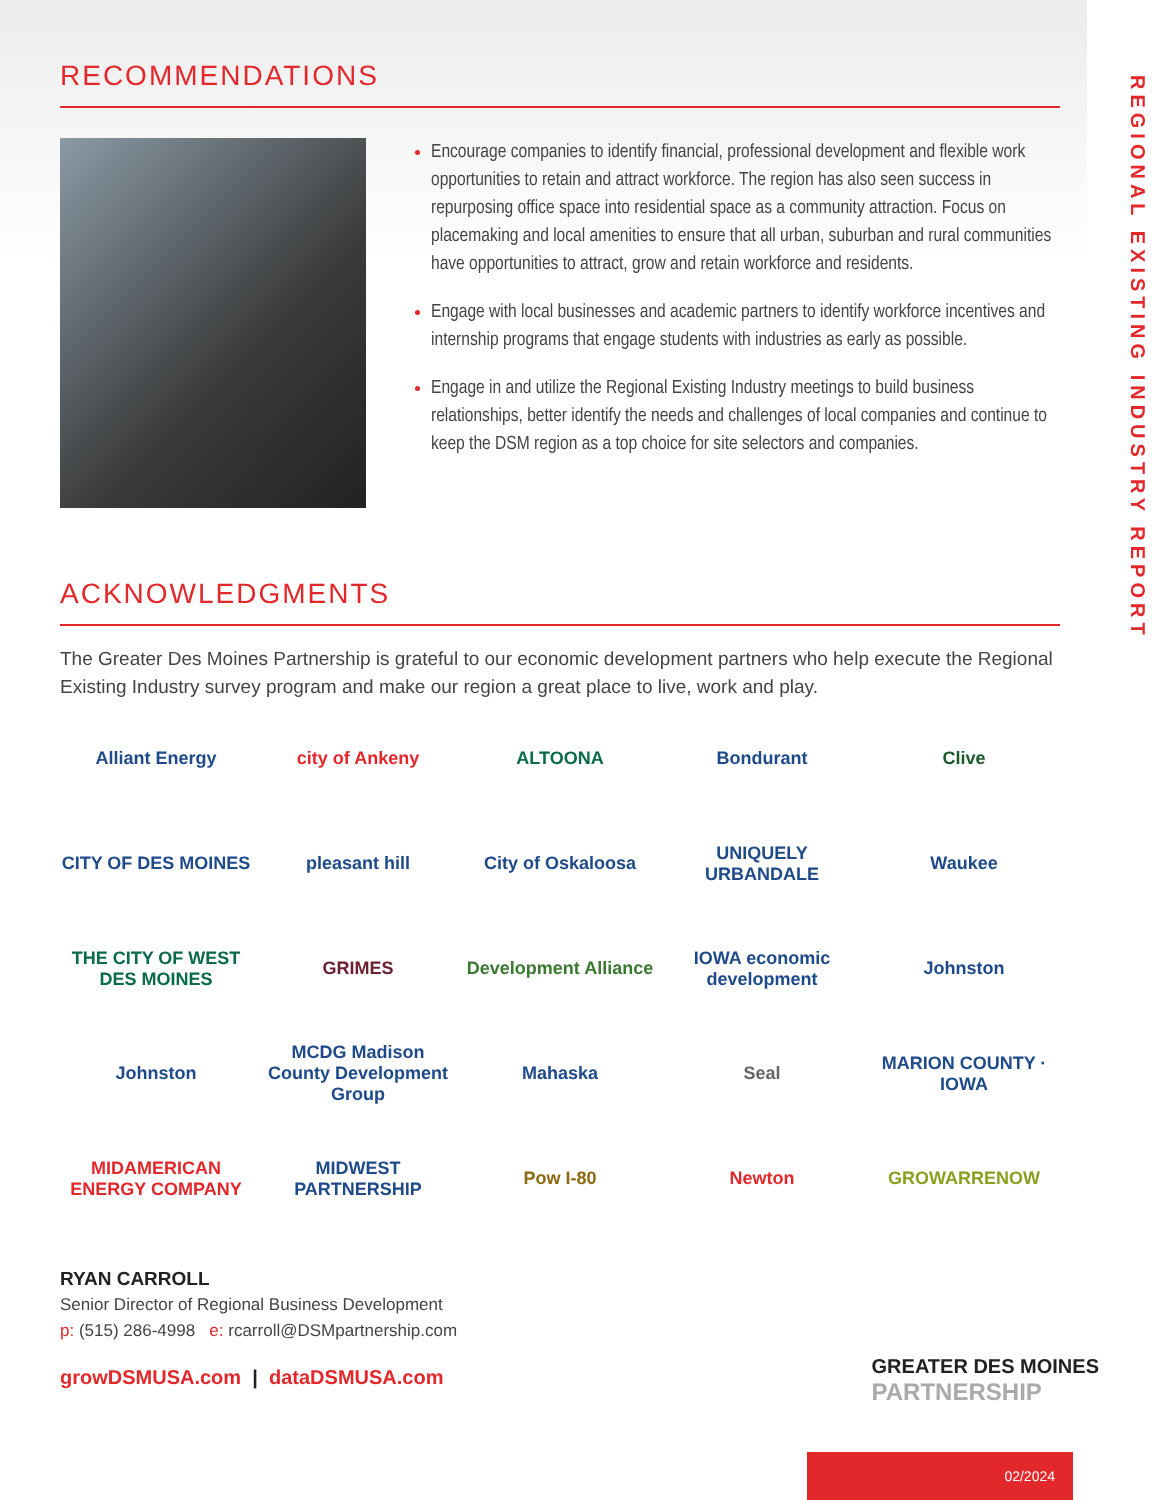REGIONAL EXISTING INDUSTRY REPORT
RECOMMENDATIONS
Encourage companies to identify financial, professional development and flexible work opportunities to retain and attract workforce. The region has also seen success in repurposing office space into residential space as a community attraction. Focus on placemaking and local amenities to ensure that all urban, suburban and rural communities have opportunities to attract, grow and retain workforce and residents.
Engage with local businesses and academic partners to identify workforce incentives and internship programs that engage students with industries as early as possible.
Engage in and utilize the Regional Existing Industry meetings to build business relationships, better identify the needs and challenges of local companies and continue to keep the DSM region as a top choice for site selectors and companies.
ACKNOWLEDGMENTS
The Greater Des Moines Partnership is grateful to our economic development partners who help execute the Regional Existing Industry survey program and make our region a great place to live, work and play.
Alliant Energy
city of Ankeny
ALTOONA
Bondurant
Clive
CITY OF DES MOINES
pleasant hill
City of Oskaloosa
UNIQUELY URBANDALE
Waukee
THE CITY OF WEST DES MOINES
GRIMES
Development Alliance
IOWA economic development
Johnston
Johnston
MCDG Madison County Development Group
Mahaska
Seal
MARION COUNTY · IOWA
MIDAMERICAN ENERGY COMPANY
MIDWEST PARTNERSHIP
Pow I-80
Newton
GROWARRENOW
RYAN CARROLL
Senior Director of Regional Business Development
p: (515) 286-4998 e: rcarroll@DSMpartnership.com
growDSMUSA.com | dataDSMUSA.com
GREATER DES MOINES
PARTNERSHIP
02/2024